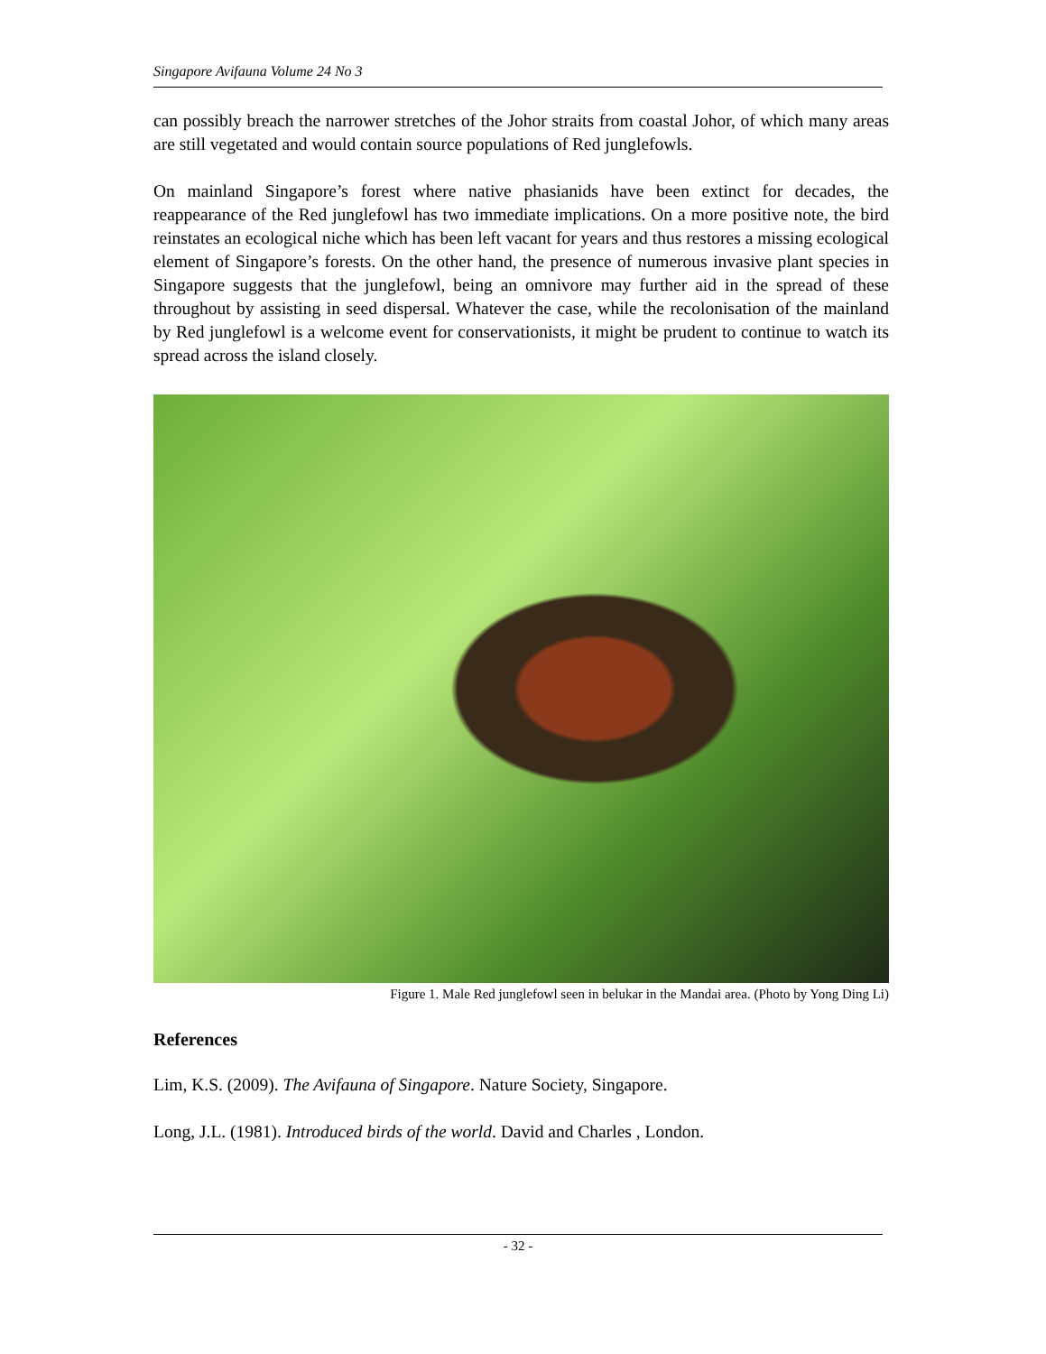Singapore Avifauna Volume 24 No 3
can possibly breach the narrower stretches of the Johor straits from coastal Johor, of which many areas are still vegetated and would contain source populations of Red junglefowls.
On mainland Singapore’s forest where native phasianids have been extinct for decades, the reappearance of the Red junglefowl has two immediate implications. On a more positive note, the bird reinstates an ecological niche which has been left vacant for years and thus restores a missing ecological element of Singapore’s forests. On the other hand, the presence of numerous invasive plant species in Singapore suggests that the junglefowl, being an omnivore may further aid in the spread of these throughout by assisting in seed dispersal. Whatever the case, while the recolonisation of the mainland by Red junglefowl is a welcome event for conservationists, it might be prudent to continue to watch its spread across the island closely.
Figure 1. Male Red junglefowl seen in belukar in the Mandai area. (Photo by Yong Ding Li)
References
Lim, K.S. (2009). The Avifauna of Singapore. Nature Society, Singapore.
Long, J.L. (1981). Introduced birds of the world. David and Charles , London.
- 32 -